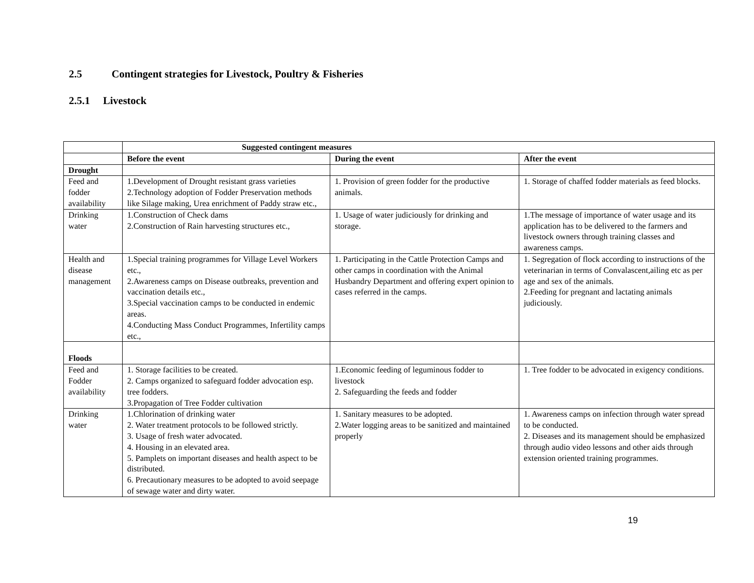2.5 Contingent strategies for Livestock, Poultry & Fisheries
2.5.1 Livestock
| | Suggested contingent measures | | |
| --- | --- | --- | --- |
| | Before the event | During the event | After the event |
| Drought | | | |
| Feed and fodder availability | 1.Development of Drought resistant grass varieties 2.Technology adoption of Fodder Preservation methods like Silage making, Urea enrichment of Paddy straw etc., | 1. Provision of green fodder for the productive animals. | 1. Storage of chaffed fodder materials as feed blocks. |
| Drinking water | 1.Construction of Check dams 2.Construction of Rain harvesting structures etc., | 1. Usage of water judiciously for drinking and storage. | 1.The message of importance of water usage and its application has to be delivered to the farmers and livestock owners through training classes and awareness camps. |
| Health and disease management | 1.Special training programmes for Village Level Workers etc., 2.Awareness camps on Disease outbreaks, prevention and vaccination details etc., 3.Special vaccination camps to be conducted in endemic areas. 4.Conducting Mass Conduct Programmes, Infertility camps etc., | 1. Participating in the Cattle Protection Camps and other camps in coordination with the Animal Husbandry Department and offering expert opinion to cases referred in the camps. | 1. Segregation of flock according to instructions of the veterinarian in terms of Convalascent,ailing etc as per age and sex of the animals. 2.Feeding for pregnant and lactating animals judiciously. |
| Floods | | | |
| Feed and Fodder availability | 1. Storage facilities to be created. 2. Camps organized to safeguard fodder advocation esp. tree fodders. 3.Propagation of Tree Fodder cultivation | 1.Economic feeding of leguminous fodder to livestock 2. Safeguarding the feeds and fodder | 1. Tree fodder to be advocated in exigency conditions. |
| Drinking water | 1.Chlorination of drinking water 2. Water treatment protocols to be followed strictly. 3. Usage of fresh water advocated. 4. Housing in an elevated area. 5. Pamplets on important diseases and health aspect to be distributed. 6. Precautionary measures to be adopted to avoid seepage of sewage water and dirty water. | 1. Sanitary measures to be adopted. 2.Water logging areas to be sanitized and maintained properly | 1. Awareness camps on infection through water spread to be conducted. 2. Diseases and its management should be emphasized through audio video lessons and other aids through extension oriented training programmes. |
19